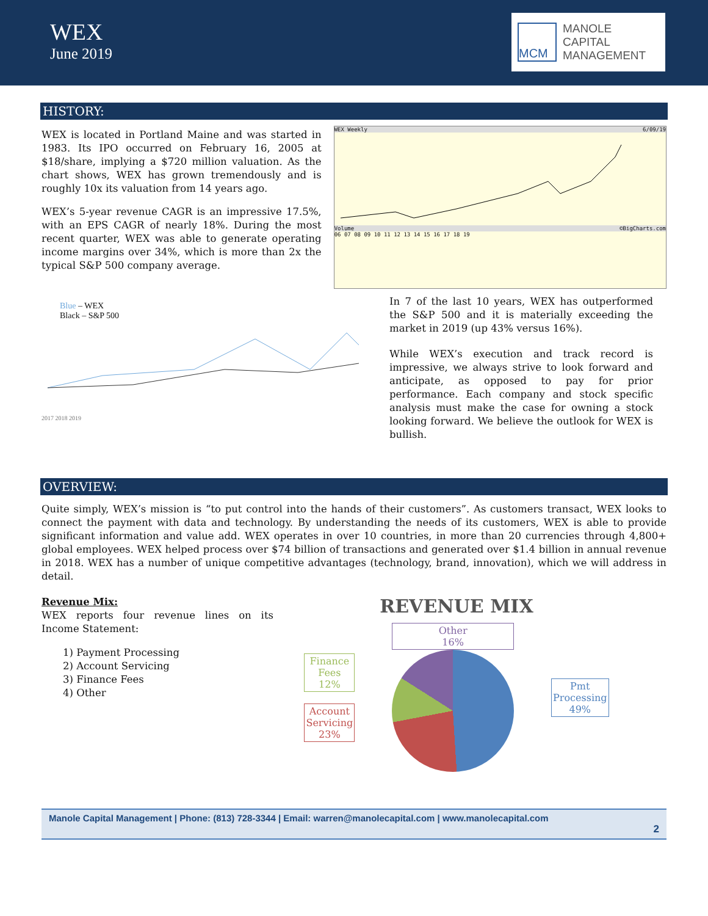WEX
June 2019
MCM
MANOLE
CAPITAL
MANAGEMENT
HISTORY:
WEX is located in Portland Maine and was started in 1983. Its IPO occurred on February 16, 2005 at $18/share, implying a $720 million valuation. As the chart shows, WEX has grown tremendously and is roughly 10x its valuation from 14 years ago.
WEX’s 5-year revenue CAGR is an impressive 17.5%, with an EPS CAGR of nearly 18%. During the most recent quarter, WEX was able to generate operating income margins over 34%, which is more than 2x the typical S&P 500 company average.
WEX Weekly 6/09/19
Volume ©BigCharts.com
06 07 08 09 10 11 12 13 14 15 16 17 18 19
Blue – WEX
Black – S&P 500
2017 2018 2019
In 7 of the last 10 years, WEX has outperformed the S&P 500 and it is materially exceeding the market in 2019 (up 43% versus 16%).
While WEX’s execution and track record is impressive, we always strive to look forward and anticipate, as opposed to pay for prior performance. Each company and stock specific analysis must make the case for owning a stock looking forward. We believe the outlook for WEX is bullish.
OVERVIEW:
Quite simply, WEX’s mission is “to put control into the hands of their customers”. As customers transact, WEX looks to connect the payment with data and technology. By understanding the needs of its customers, WEX is able to provide significant information and value add. WEX operates in over 10 countries, in more than 20 currencies through 4,800+ global employees. WEX helped process over $74 billion of transactions and generated over $1.4 billion in annual revenue in 2018. WEX has a number of unique competitive advantages (technology, brand, innovation), which we will address in detail.
Revenue Mix:
WEX reports four revenue lines on its Income Statement:
1) Payment Processing
2) Account Servicing
3) Finance Fees
4) Other
REVENUE MIX
Finance
Fees
12%
Account
Servicing
23%
Other
16%
Pmt
Processing
49%
Manole Capital Management | Phone: (813) 728-3344 | Email: warren@manolecapital.com | www.manolecapital.com
2